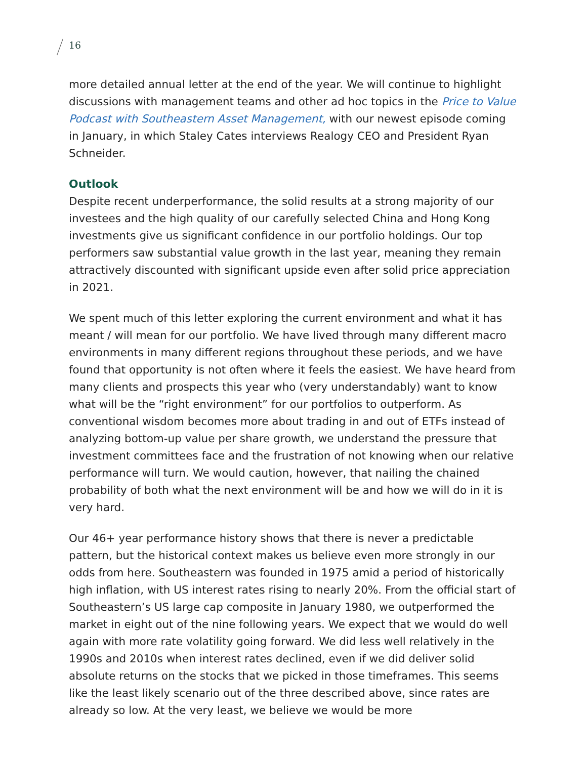16
more detailed annual letter at the end of the year. We will continue to highlight discussions with management teams and other ad hoc topics in the Price to Value Podcast with Southeastern Asset Management, with our newest episode coming in January, in which Staley Cates interviews Realogy CEO and President Ryan Schneider.
Outlook
Despite recent underperformance, the solid results at a strong majority of our investees and the high quality of our carefully selected China and Hong Kong investments give us significant confidence in our portfolio holdings. Our top performers saw substantial value growth in the last year, meaning they remain attractively discounted with significant upside even after solid price appreciation in 2021.
We spent much of this letter exploring the current environment and what it has meant / will mean for our portfolio. We have lived through many different macro environments in many different regions throughout these periods, and we have found that opportunity is not often where it feels the easiest. We have heard from many clients and prospects this year who (very understandably) want to know what will be the “right environment” for our portfolios to outperform. As conventional wisdom becomes more about trading in and out of ETFs instead of analyzing bottom-up value per share growth, we understand the pressure that investment committees face and the frustration of not knowing when our relative performance will turn. We would caution, however, that nailing the chained probability of both what the next environment will be and how we will do in it is very hard.
Our 46+ year performance history shows that there is never a predictable pattern, but the historical context makes us believe even more strongly in our odds from here. Southeastern was founded in 1975 amid a period of historically high inflation, with US interest rates rising to nearly 20%. From the official start of Southeastern’s US large cap composite in January 1980, we outperformed the market in eight out of the nine following years. We expect that we would do well again with more rate volatility going forward. We did less well relatively in the 1990s and 2010s when interest rates declined, even if we did deliver solid absolute returns on the stocks that we picked in those timeframes. This seems like the least likely scenario out of the three described above, since rates are already so low. At the very least, we believe we would be more